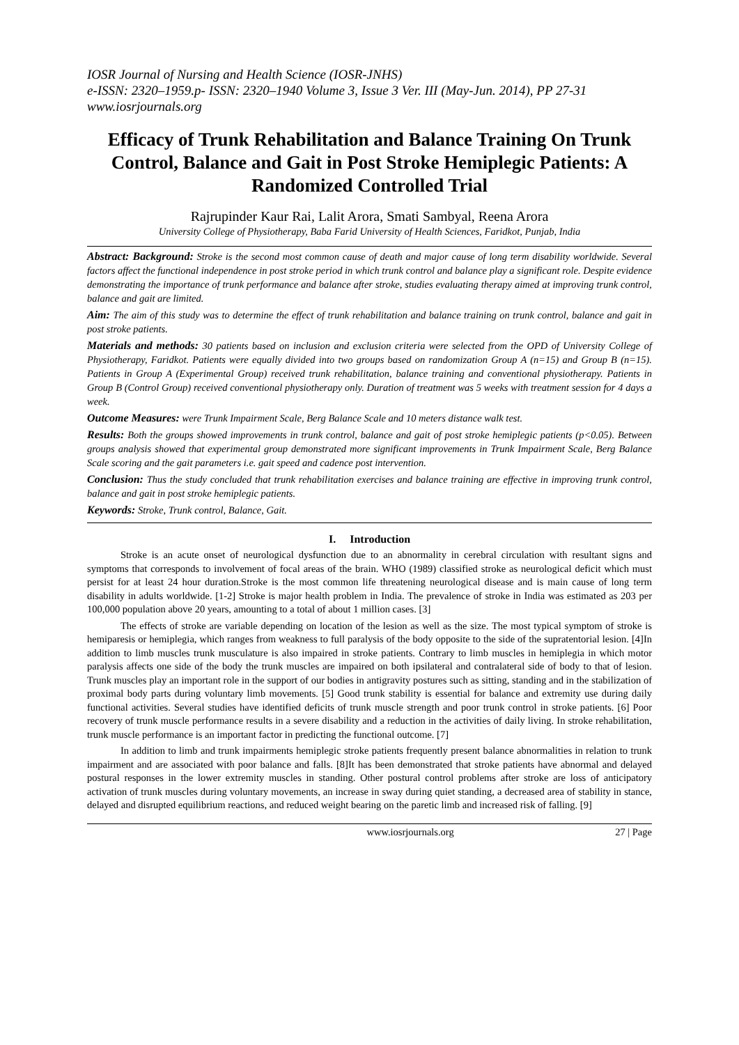IOSR Journal of Nursing and Health Science (IOSR-JNHS)
e-ISSN: 2320–1959.p- ISSN: 2320–1940 Volume 3, Issue 3 Ver. III (May-Jun. 2014), PP 27-31
www.iosrjournals.org
Efficacy of Trunk Rehabilitation and Balance Training On Trunk Control, Balance and Gait in Post Stroke Hemiplegic Patients: A Randomized Controlled Trial
Rajrupinder Kaur Rai, Lalit Arora, Smati Sambyal, Reena Arora
University College of Physiotherapy, Baba Farid University of Health Sciences, Faridkot, Punjab, India
Abstract: Background: Stroke is the second most common cause of death and major cause of long term disability worldwide. Several factors affect the functional independence in post stroke period in which trunk control and balance play a significant role. Despite evidence demonstrating the importance of trunk performance and balance after stroke, studies evaluating therapy aimed at improving trunk control, balance and gait are limited.
Aim: The aim of this study was to determine the effect of trunk rehabilitation and balance training on trunk control, balance and gait in post stroke patients.
Materials and methods: 30 patients based on inclusion and exclusion criteria were selected from the OPD of University College of Physiotherapy, Faridkot. Patients were equally divided into two groups based on randomization Group A (n=15) and Group B (n=15). Patients in Group A (Experimental Group) received trunk rehabilitation, balance training and conventional physiotherapy. Patients in Group B (Control Group) received conventional physiotherapy only. Duration of treatment was 5 weeks with treatment session for 4 days a week.
Outcome Measures: were Trunk Impairment Scale, Berg Balance Scale and 10 meters distance walk test.
Results: Both the groups showed improvements in trunk control, balance and gait of post stroke hemiplegic patients (p<0.05). Between groups analysis showed that experimental group demonstrated more significant improvements in Trunk Impairment Scale, Berg Balance Scale scoring and the gait parameters i.e. gait speed and cadence post intervention.
Conclusion: Thus the study concluded that trunk rehabilitation exercises and balance training are effective in improving trunk control, balance and gait in post stroke hemiplegic patients.
Keywords: Stroke, Trunk control, Balance, Gait.
I. Introduction
Stroke is an acute onset of neurological dysfunction due to an abnormality in cerebral circulation with resultant signs and symptoms that corresponds to involvement of focal areas of the brain. WHO (1989) classified stroke as neurological deficit which must persist for at least 24 hour duration.Stroke is the most common life threatening neurological disease and is main cause of long term disability in adults worldwide. [1-2] Stroke is major health problem in India. The prevalence of stroke in India was estimated as 203 per 100,000 population above 20 years, amounting to a total of about 1 million cases. [3]
The effects of stroke are variable depending on location of the lesion as well as the size. The most typical symptom of stroke is hemiparesis or hemiplegia, which ranges from weakness to full paralysis of the body opposite to the side of the supratentorial lesion. [4]In addition to limb muscles trunk musculature is also impaired in stroke patients. Contrary to limb muscles in hemiplegia in which motor paralysis affects one side of the body the trunk muscles are impaired on both ipsilateral and contralateral side of body to that of lesion. Trunk muscles play an important role in the support of our bodies in antigravity postures such as sitting, standing and in the stabilization of proximal body parts during voluntary limb movements. [5] Good trunk stability is essential for balance and extremity use during daily functional activities. Several studies have identified deficits of trunk muscle strength and poor trunk control in stroke patients. [6] Poor recovery of trunk muscle performance results in a severe disability and a reduction in the activities of daily living. In stroke rehabilitation, trunk muscle performance is an important factor in predicting the functional outcome. [7]
In addition to limb and trunk impairments hemiplegic stroke patients frequently present balance abnormalities in relation to trunk impairment and are associated with poor balance and falls. [8]It has been demonstrated that stroke patients have abnormal and delayed postural responses in the lower extremity muscles in standing. Other postural control problems after stroke are loss of anticipatory activation of trunk muscles during voluntary movements, an increase in sway during quiet standing, a decreased area of stability in stance, delayed and disrupted equilibrium reactions, and reduced weight bearing on the paretic limb and increased risk of falling. [9]
www.iosrjournals.org 27 | Page